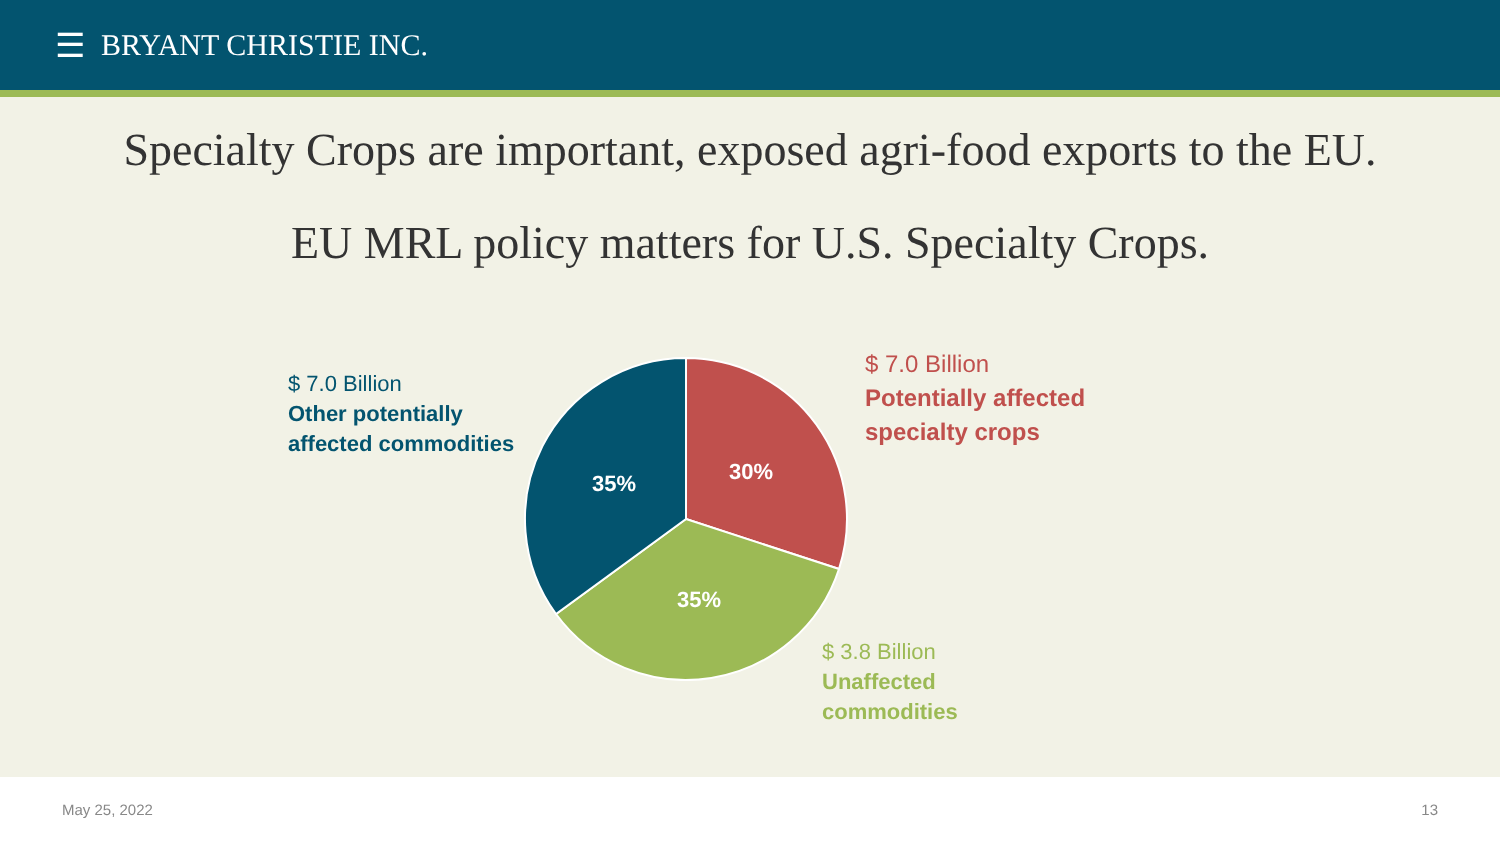☰ BRYANT CHRISTIE INC.
Specialty Crops are important, exposed agri-food exports to the EU.
EU MRL policy matters for U.S. Specialty Crops.
$ 7.0 Billion
Other potentially
affected commodities
30%
35%
35%
$ 7.0 Billion
Potentially affected
specialty crops
$ 3.8 Billion
Unaffected
commodities
May 25, 2022 13